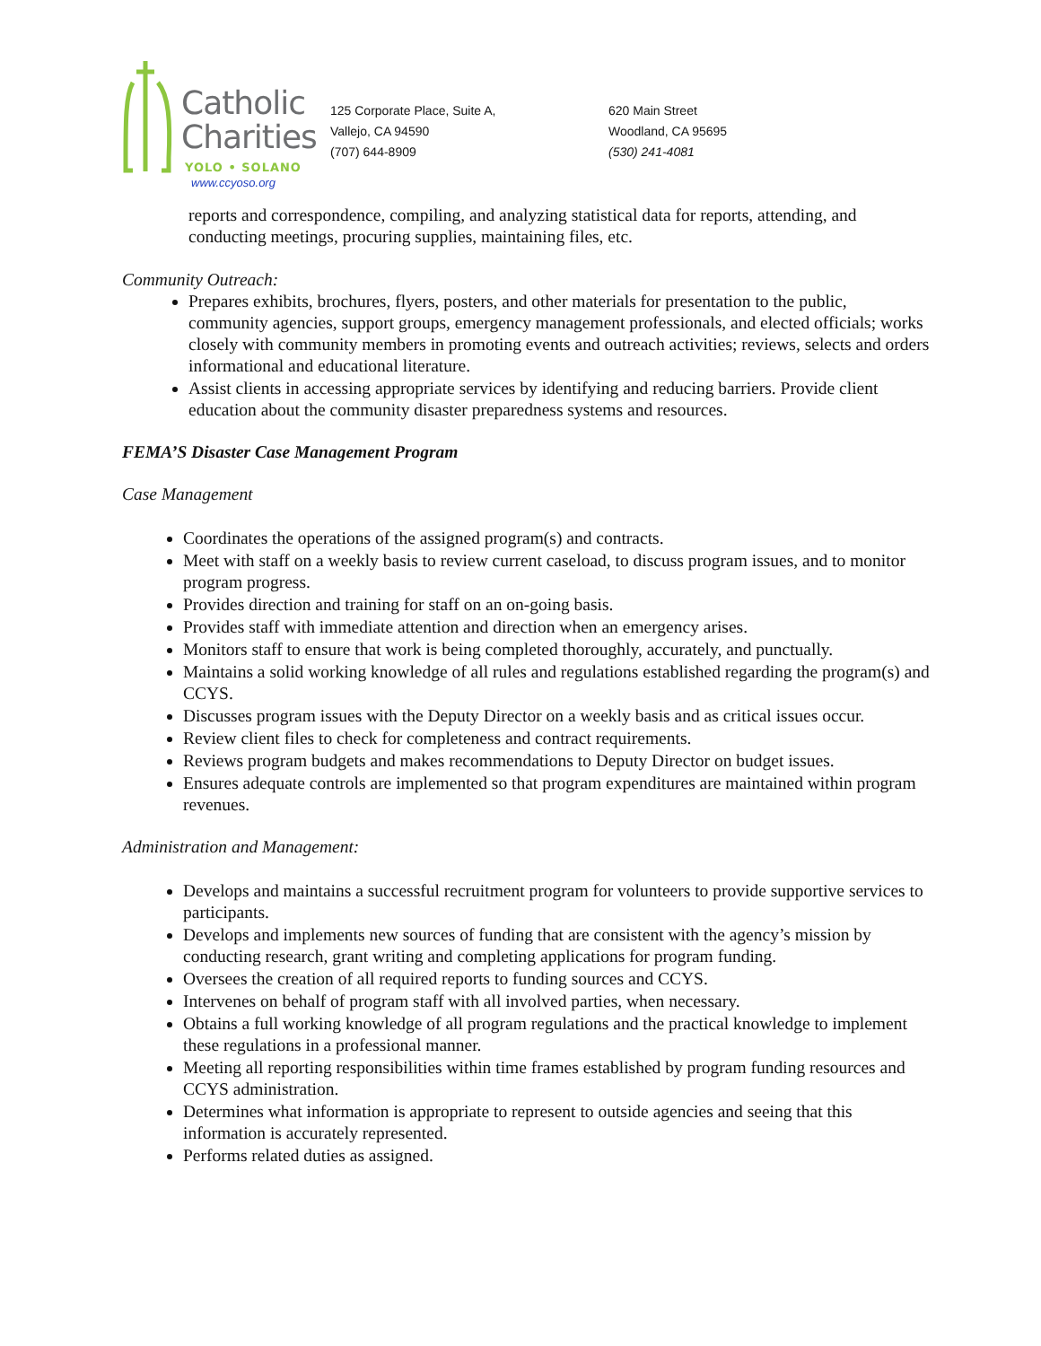Catholic
Charities
YOLO • SOLANO
www.ccyoso.org
125 Corporate Place, Suite A,
Vallejo, CA 94590
(707) 644-8909
620 Main Street
Woodland, CA 95695
(530) 241-4081
reports and correspondence, compiling, and analyzing statistical data for reports, attending, and conducting meetings, procuring supplies, maintaining files, etc.
Community Outreach:
Prepares exhibits, brochures, flyers, posters, and other materials for presentation to the public, community agencies, support groups, emergency management professionals, and elected officials; works closely with community members in promoting events and outreach activities; reviews, selects and orders informational and educational literature.
Assist clients in accessing appropriate services by identifying and reducing barriers. Provide client education about the community disaster preparedness systems and resources.
FEMA’S Disaster Case Management Program
Case Management
Coordinates the operations of the assigned program(s) and contracts.
Meet with staff on a weekly basis to review current caseload, to discuss program issues, and to monitor program progress.
Provides direction and training for staff on an on-going basis.
Provides staff with immediate attention and direction when an emergency arises.
Monitors staff to ensure that work is being completed thoroughly, accurately, and punctually.
Maintains a solid working knowledge of all rules and regulations established regarding the program(s) and CCYS.
Discusses program issues with the Deputy Director on a weekly basis and as critical issues occur.
Review client files to check for completeness and contract requirements.
Reviews program budgets and makes recommendations to Deputy Director on budget issues.
Ensures adequate controls are implemented so that program expenditures are maintained within program revenues.
Administration and Management:
Develops and maintains a successful recruitment program for volunteers to provide supportive services to participants.
Develops and implements new sources of funding that are consistent with the agency’s mission by conducting research, grant writing and completing applications for program funding.
Oversees the creation of all required reports to funding sources and CCYS.
Intervenes on behalf of program staff with all involved parties, when necessary.
Obtains a full working knowledge of all program regulations and the practical knowledge to implement these regulations in a professional manner.
Meeting all reporting responsibilities within time frames established by program funding resources and CCYS administration.
Determines what information is appropriate to represent to outside agencies and seeing that this information is accurately represented.
Performs related duties as assigned.